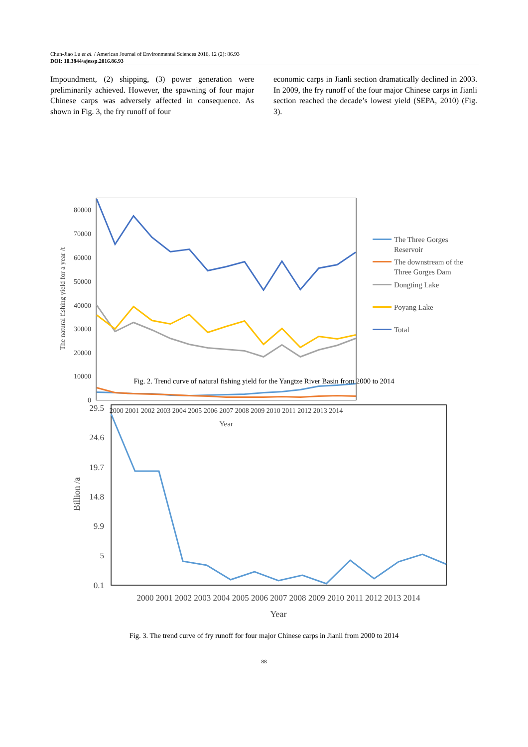Chun-Jiao Lu et al. / American Journal of Environmental Sciences 2016, 12 (2): 86.93
DOI: 10.3844/ajessp.2016.86.93
Impoundment, (2) shipping, (3) power generation were preliminarily achieved. However, the spawning of four major Chinese carps was adversely affected in consequence. As shown in Fig. 3, the fry runoff of four
economic carps in Jianli section dramatically declined in 2003. In 2009, the fry runoff of the four major Chinese carps in Jianli section reached the decade’s lowest yield (SEPA, 2010) (Fig. 3).
80000
70000
60000
50000
40000
30000
20000
10000
0
2000 2001 2002 2003 2004 2005 2006 2007 2008 2009 2010 2011 2012 2013 2014
Year
The natural fishing yield for a year /t
The Three Gorges
Reservoir
The downstream of the
Three Gorges Dam
Dongting Lake
Poyang Lake
Total
Fig. 2. Trend curve of natural fishing yield for the Yangtze River Basin from 2000 to 2014
29.5
24.6
19.7
14.8
9.9
5
0.1
2000 2001 2002 2003 2004 2005 2006 2007 2008 2009 2010 2011 2012 2013 2014
Year
Billion /a
Fig. 3. The trend curve of fry runoff for four major Chinese carps in Jianli from 2000 to 2014
88